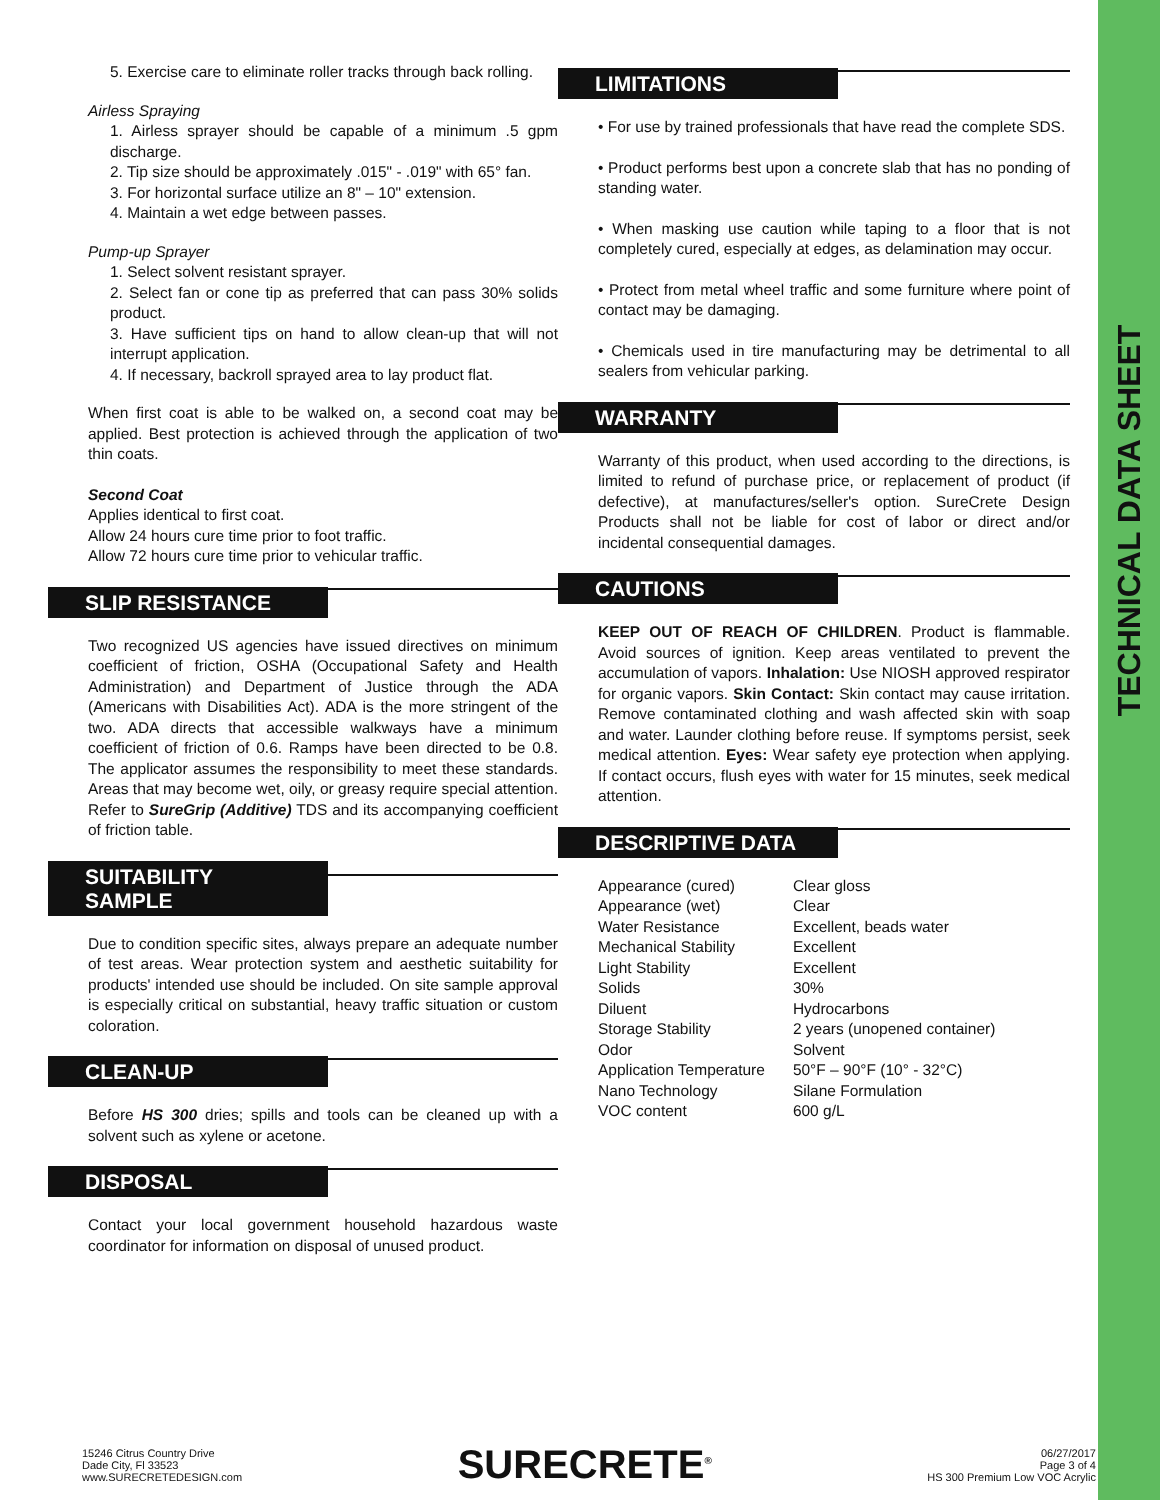TECHNICAL DATA SHEET
5. Exercise care to eliminate roller tracks through back rolling.
Airless Spraying
1. Airless sprayer should be capable of a minimum .5 gpm discharge.
2. Tip size should be approximately .015" - .019" with 65° fan.
3. For horizontal surface utilize an 8" – 10" extension.
4. Maintain a wet edge between passes.
Pump-up Sprayer
1. Select solvent resistant sprayer.
2. Select fan or cone tip as preferred that can pass 30% solids product.
3. Have sufficient tips on hand to allow clean-up that will not interrupt application.
4. If necessary, backroll sprayed area to lay product flat.
When first coat is able to be walked on, a second coat may be applied. Best protection is achieved through the application of two thin coats.
Second Coat
Applies identical to first coat.
Allow 24 hours cure time prior to foot traffic.
Allow 72 hours cure time prior to vehicular traffic.
SLIP RESISTANCE
Two recognized US agencies have issued directives on minimum coefficient of friction, OSHA (Occupational Safety and Health Administration) and Department of Justice through the ADA (Americans with Disabilities Act). ADA is the more stringent of the two. ADA directs that accessible walkways have a minimum coefficient of friction of 0.6. Ramps have been directed to be 0.8. The applicator assumes the responsibility to meet these standards. Areas that may become wet, oily, or greasy require special attention. Refer to SureGrip (Additive) TDS and its accompanying coefficient of friction table.
SUITABILITY SAMPLE
Due to condition specific sites, always prepare an adequate number of test areas. Wear protection system and aesthetic suitability for products' intended use should be included. On site sample approval is especially critical on substantial, heavy traffic situation or custom coloration.
CLEAN-UP
Before HS 300 dries; spills and tools can be cleaned up with a solvent such as xylene or acetone.
DISPOSAL
Contact your local government household hazardous waste coordinator for information on disposal of unused product.
LIMITATIONS
• For use by trained professionals that have read the complete SDS.
• Product performs best upon a concrete slab that has no ponding of standing water.
• When masking use caution while taping to a floor that is not completely cured, especially at edges, as delamination may occur.
• Protect from metal wheel traffic and some furniture where point of contact may be damaging.
• Chemicals used in tire manufacturing may be detrimental to all sealers from vehicular parking.
WARRANTY
Warranty of this product, when used according to the directions, is limited to refund of purchase price, or replacement of product (if defective), at manufactures/seller's option. SureCrete Design Products shall not be liable for cost of labor or direct and/or incidental consequential damages.
CAUTIONS
KEEP OUT OF REACH OF CHILDREN. Product is flammable. Avoid sources of ignition. Keep areas ventilated to prevent the accumulation of vapors. Inhalation: Use NIOSH approved respirator for organic vapors. Skin Contact: Skin contact may cause irritation. Remove contaminated clothing and wash affected skin with soap and water. Launder clothing before reuse. If symptoms persist, seek medical attention. Eyes: Wear safety eye protection when applying. If contact occurs, flush eyes with water for 15 minutes, seek medical attention.
DESCRIPTIVE DATA
| Appearance (cured) | Clear gloss |
| Appearance (wet) | Clear |
| Water Resistance | Excellent, beads water |
| Mechanical Stability | Excellent |
| Light Stability | Excellent |
| Solids | 30% |
| Diluent | Hydrocarbons |
| Storage Stability | 2 years (unopened container) |
| Odor | Solvent |
| Application Temperature | 50°F – 90°F (10° - 32°C) |
| Nano Technology | Silane Formulation |
| VOC content | 600 g/L |
15246 Citrus Country Drive
Dade City, Fl 33523
www.SURECRETEDESIGN.com
SURECRETE<sup>®</sup>
06/27/2017
Page 3 of 4
HS 300 Premium Low VOC Acrylic